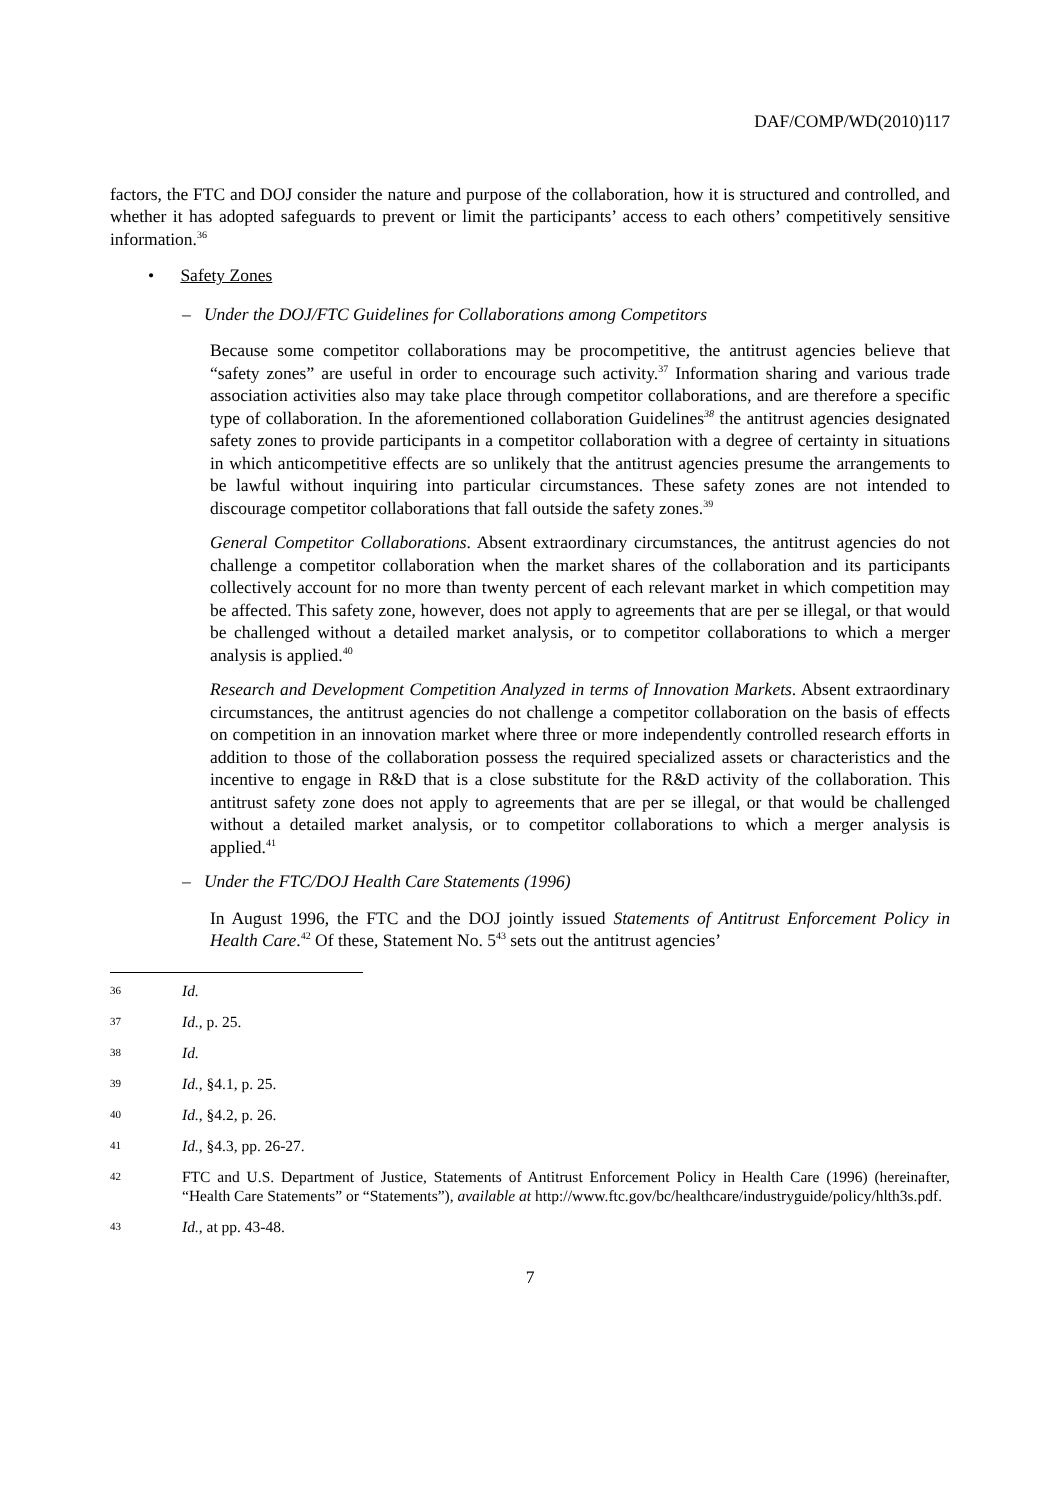DAF/COMP/WD(2010)117
factors, the FTC and DOJ consider the nature and purpose of the collaboration, how it is structured and controlled, and whether it has adopted safeguards to prevent or limit the participants’ access to each others’ competitively sensitive information.<sup>36</sup>
• Safety Zones
– Under the DOJ/FTC Guidelines for Collaborations among Competitors
Because some competitor collaborations may be procompetitive, the antitrust agencies believe that “safety zones” are useful in order to encourage such activity.<sup>37</sup> Information sharing and various trade association activities also may take place through competitor collaborations, and are therefore a specific type of collaboration. In the aforementioned collaboration Guidelines<sup>38</sup> the antitrust agencies designated safety zones to provide participants in a competitor collaboration with a degree of certainty in situations in which anticompetitive effects are so unlikely that the antitrust agencies presume the arrangements to be lawful without inquiring into particular circumstances. These safety zones are not intended to discourage competitor collaborations that fall outside the safety zones.<sup>39</sup>
General Competitor Collaborations. Absent extraordinary circumstances, the antitrust agencies do not challenge a competitor collaboration when the market shares of the collaboration and its participants collectively account for no more than twenty percent of each relevant market in which competition may be affected. This safety zone, however, does not apply to agreements that are per se illegal, or that would be challenged without a detailed market analysis, or to competitor collaborations to which a merger analysis is applied.<sup>40</sup>
Research and Development Competition Analyzed in terms of Innovation Markets. Absent extraordinary circumstances, the antitrust agencies do not challenge a competitor collaboration on the basis of effects on competition in an innovation market where three or more independently controlled research efforts in addition to those of the collaboration possess the required specialized assets or characteristics and the incentive to engage in R&D that is a close substitute for the R&D activity of the collaboration. This antitrust safety zone does not apply to agreements that are per se illegal, or that would be challenged without a detailed market analysis, or to competitor collaborations to which a merger analysis is applied.<sup>41</sup>
– Under the FTC/DOJ Health Care Statements (1996)
In August 1996, the FTC and the DOJ jointly issued Statements of Antitrust Enforcement Policy in Health Care.<sup>42</sup> Of these, Statement No. 5<sup>43</sup> sets out the antitrust agencies’
36 Id.
37 Id., p. 25.
38 Id.
39 Id., §4.1, p. 25.
40 Id., §4.2, p. 26.
41 Id., §4.3, pp. 26-27.
42 FTC and U.S. Department of Justice, Statements of Antitrust Enforcement Policy in Health Care (1996) (hereinafter, “Health Care Statements” or “Statements”), available at http://www.ftc.gov/bc/healthcare/industryguide/policy/hlth3s.pdf.
43 Id., at pp. 43-48.
7